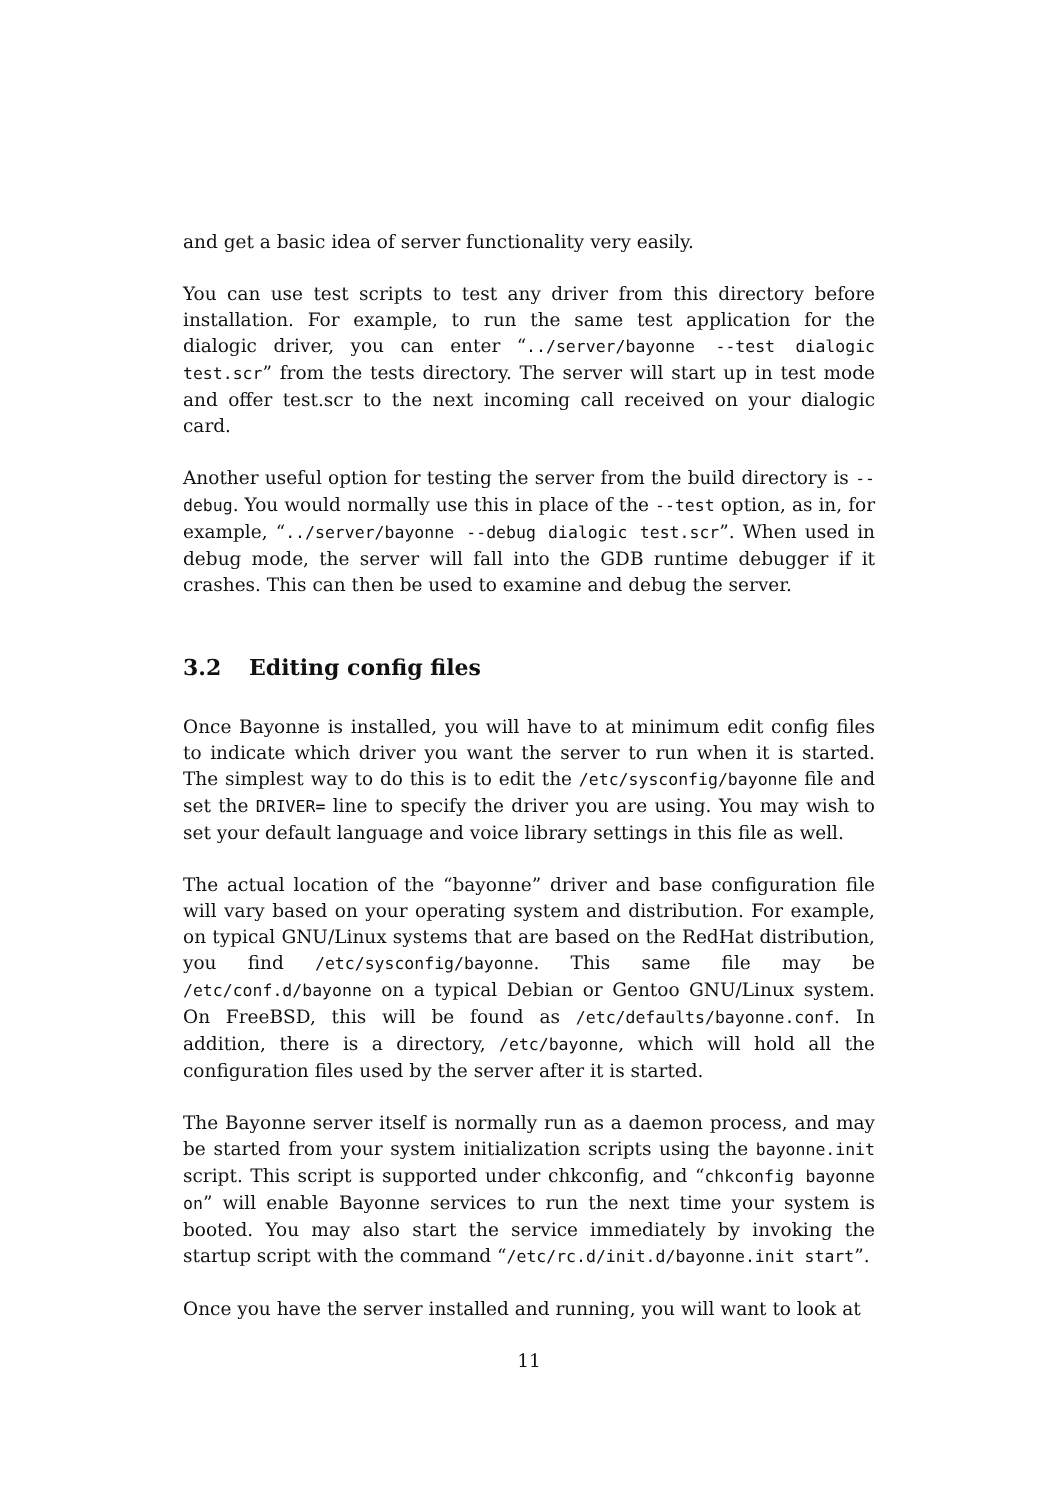and get a basic idea of server functionality very easily.
You can use test scripts to test any driver from this directory before installation. For example, to run the same test application for the dialogic driver, you can enter “../server/bayonne --test dialogic test.scr” from the tests directory. The server will start up in test mode and offer test.scr to the next incoming call received on your dialogic card.
Another useful option for testing the server from the build directory is --debug. You would normally use this in place of the --test option, as in, for example, “../server/bayonne --debug dialogic test.scr”. When used in debug mode, the server will fall into the GDB runtime debugger if it crashes. This can then be used to examine and debug the server.
3.2 Editing config files
Once Bayonne is installed, you will have to at minimum edit config files to indicate which driver you want the server to run when it is started. The simplest way to do this is to edit the /etc/sysconfig/bayonne file and set the DRIVER= line to specify the driver you are using. You may wish to set your default language and voice library settings in this file as well.
The actual location of the “bayonne” driver and base configuration file will vary based on your operating system and distribution. For example, on typical GNU/Linux systems that are based on the RedHat distribution, you find /etc/sysconfig/bayonne. This same file may be /etc/conf.d/bayonne on a typical Debian or Gentoo GNU/Linux system. On FreeBSD, this will be found as /etc/defaults/bayonne.conf. In addition, there is a directory, /etc/bayonne, which will hold all the configuration files used by the server after it is started.
The Bayonne server itself is normally run as a daemon process, and may be started from your system initialization scripts using the bayonne.init script. This script is supported under chkconfig, and “chkconfig bayonne on” will enable Bayonne services to run the next time your system is booted. You may also start the service immediately by invoking the startup script with the command “/etc/rc.d/init.d/bayonne.init start”.
Once you have the server installed and running, you will want to look at
11